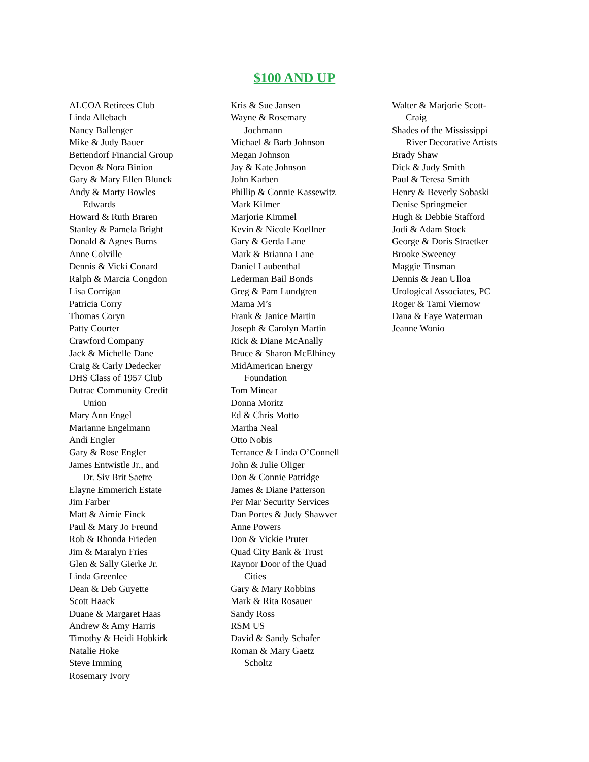$100 AND UP
ALCOA Retirees Club
Linda Allebach
Nancy Ballenger
Mike & Judy Bauer
Bettendorf Financial Group
Devon & Nora Binion
Gary & Mary Ellen Blunck
Andy & Marty Bowles
Edwards
Howard & Ruth Braren
Stanley & Pamela Bright
Donald & Agnes Burns
Anne Colville
Dennis & Vicki Conard
Ralph & Marcia Congdon
Lisa Corrigan
Patricia Corry
Thomas Coryn
Patty Courter
Crawford Company
Jack & Michelle Dane
Craig & Carly Dedecker
DHS Class of 1957 Club
Dutrac Community Credit
Union
Mary Ann Engel
Marianne Engelmann
Andi Engler
Gary & Rose Engler
James Entwistle Jr., and
Dr. Siv Brit Saetre
Elayne Emmerich Estate
Jim Farber
Matt & Aimie Finck
Paul & Mary Jo Freund
Rob & Rhonda Frieden
Jim & Maralyn Fries
Glen & Sally Gierke Jr.
Linda Greenlee
Dean & Deb Guyette
Scott Haack
Duane & Margaret Haas
Andrew & Amy Harris
Timothy & Heidi Hobkirk
Natalie Hoke
Steve Imming
Rosemary Ivory
Kris & Sue Jansen
Wayne & Rosemary
Jochmann
Michael & Barb Johnson
Megan Johnson
Jay & Kate Johnson
John Karben
Phillip & Connie Kassewitz
Mark Kilmer
Marjorie Kimmel
Kevin & Nicole Koellner
Gary & Gerda Lane
Mark & Brianna Lane
Daniel Laubenthal
Lederman Bail Bonds
Greg & Pam Lundgren
Mama M’s
Frank & Janice Martin
Joseph & Carolyn Martin
Rick & Diane McAnally
Bruce & Sharon McElhiney
MidAmerican Energy
Foundation
Tom Minear
Donna Moritz
Ed & Chris Motto
Martha Neal
Otto Nobis
Terrance & Linda O’Connell
John & Julie Oliger
Don & Connie Patridge
James & Diane Patterson
Per Mar Security Services
Dan Portes & Judy Shawver
Anne Powers
Don & Vickie Pruter
Quad City Bank & Trust
Raynor Door of the Quad
Cities
Gary & Mary Robbins
Mark & Rita Rosauer
Sandy Ross
RSM US
David & Sandy Schafer
Roman & Mary Gaetz
Scholtz
Walter & Marjorie Scott-
Craig
Shades of the Mississippi
River Decorative Artists
Brady Shaw
Dick & Judy Smith
Paul & Teresa Smith
Henry & Beverly Sobaski
Denise Springmeier
Hugh & Debbie Stafford
Jodi & Adam Stock
George & Doris Straetker
Brooke Sweeney
Maggie Tinsman
Dennis & Jean Ulloa
Urological Associates, PC
Roger & Tami Viernow
Dana & Faye Waterman
Jeanne Wonio